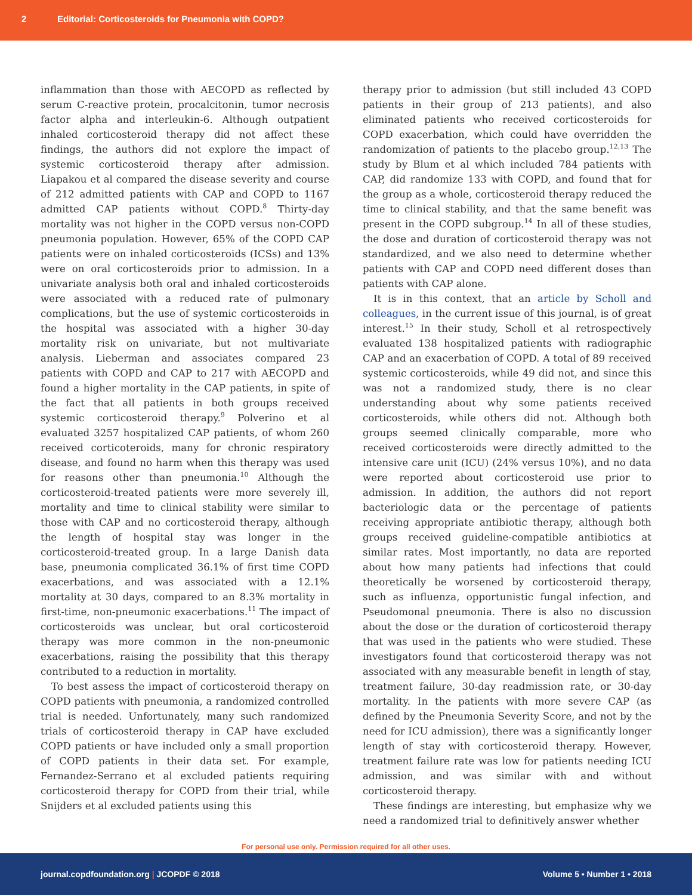2 Editorial: Corticosteroids for Pneumonia with COPD?
inflammation than those with AECOPD as reflected by serum C-reactive protein, procalcitonin, tumor necrosis factor alpha and interleukin-6. Although outpatient inhaled corticosteroid therapy did not affect these findings, the authors did not explore the impact of systemic corticosteroid therapy after admission. Liapakou et al compared the disease severity and course of 212 admitted patients with CAP and COPD to 1167 admitted CAP patients without COPD.<sup>8</sup> Thirty-day mortality was not higher in the COPD versus non-COPD pneumonia population. However, 65% of the COPD CAP patients were on inhaled corticosteroids (ICSs) and 13% were on oral corticosteroids prior to admission. In a univariate analysis both oral and inhaled corticosteroids were associated with a reduced rate of pulmonary complications, but the use of systemic corticosteroids in the hospital was associated with a higher 30-day mortality risk on univariate, but not multivariate analysis. Lieberman and associates compared 23 patients with COPD and CAP to 217 with AECOPD and found a higher mortality in the CAP patients, in spite of the fact that all patients in both groups received systemic corticosteroid therapy.<sup>9</sup> Polverino et al evaluated 3257 hospitalized CAP patients, of whom 260 received corticoteroids, many for chronic respiratory disease, and found no harm when this therapy was used for reasons other than pneumonia.<sup>10</sup> Although the corticosteroid-treated patients were more severely ill, mortality and time to clinical stability were similar to those with CAP and no corticosteroid therapy, although the length of hospital stay was longer in the corticosteroid-treated group. In a large Danish data base, pneumonia complicated 36.1% of first time COPD exacerbations, and was associated with a 12.1% mortality at 30 days, compared to an 8.3% mortality in first-time, non-pneumonic exacerbations.<sup>11</sup> The impact of corticosteroids was unclear, but oral corticosteroid therapy was more common in the non-pneumonic exacerbations, raising the possibility that this therapy contributed to a reduction in mortality.
To best assess the impact of corticosteroid therapy on COPD patients with pneumonia, a randomized controlled trial is needed. Unfortunately, many such randomized trials of corticosteroid therapy in CAP have excluded COPD patients or have included only a small proportion of COPD patients in their data set. For example, Fernandez-Serrano et al excluded patients requiring corticosteroid therapy for COPD from their trial, while Snijders et al excluded patients using this
therapy prior to admission (but still included 43 COPD patients in their group of 213 patients), and also eliminated patients who received corticosteroids for COPD exacerbation, which could have overridden the randomization of patients to the placebo group.<sup>12,13</sup> The study by Blum et al which included 784 patients with CAP, did randomize 133 with COPD, and found that for the group as a whole, corticosteroid therapy reduced the time to clinical stability, and that the same benefit was present in the COPD subgroup.<sup>14</sup> In all of these studies, the dose and duration of corticosteroid therapy was not standardized, and we also need to determine whether patients with CAP and COPD need different doses than patients with CAP alone.
It is in this context, that an article by Scholl and colleagues, in the current issue of this journal, is of great interest.<sup>15</sup> In their study, Scholl et al retrospectively evaluated 138 hospitalized patients with radiographic CAP and an exacerbation of COPD. A total of 89 received systemic corticosteroids, while 49 did not, and since this was not a randomized study, there is no clear understanding about why some patients received corticosteroids, while others did not. Although both groups seemed clinically comparable, more who received corticosteroids were directly admitted to the intensive care unit (ICU) (24% versus 10%), and no data were reported about corticosteroid use prior to admission. In addition, the authors did not report bacteriologic data or the percentage of patients receiving appropriate antibiotic therapy, although both groups received guideline-compatible antibiotics at similar rates. Most importantly, no data are reported about how many patients had infections that could theoretically be worsened by corticosteroid therapy, such as influenza, opportunistic fungal infection, and Pseudomonal pneumonia. There is also no discussion about the dose or the duration of corticosteroid therapy that was used in the patients who were studied. These investigators found that corticosteroid therapy was not associated with any measurable benefit in length of stay, treatment failure, 30-day readmission rate, or 30-day mortality. In the patients with more severe CAP (as defined by the Pneumonia Severity Score, and not by the need for ICU admission), there was a significantly longer length of stay with corticosteroid therapy. However, treatment failure rate was low for patients needing ICU admission, and was similar with and without corticosteroid therapy.
These findings are interesting, but emphasize why we need a randomized trial to definitively answer whether
For personal use only. Permission required for all other uses.
journal.copdfoundation.org | JCOPDF © 2018 Volume 5 • Number 1 • 2018